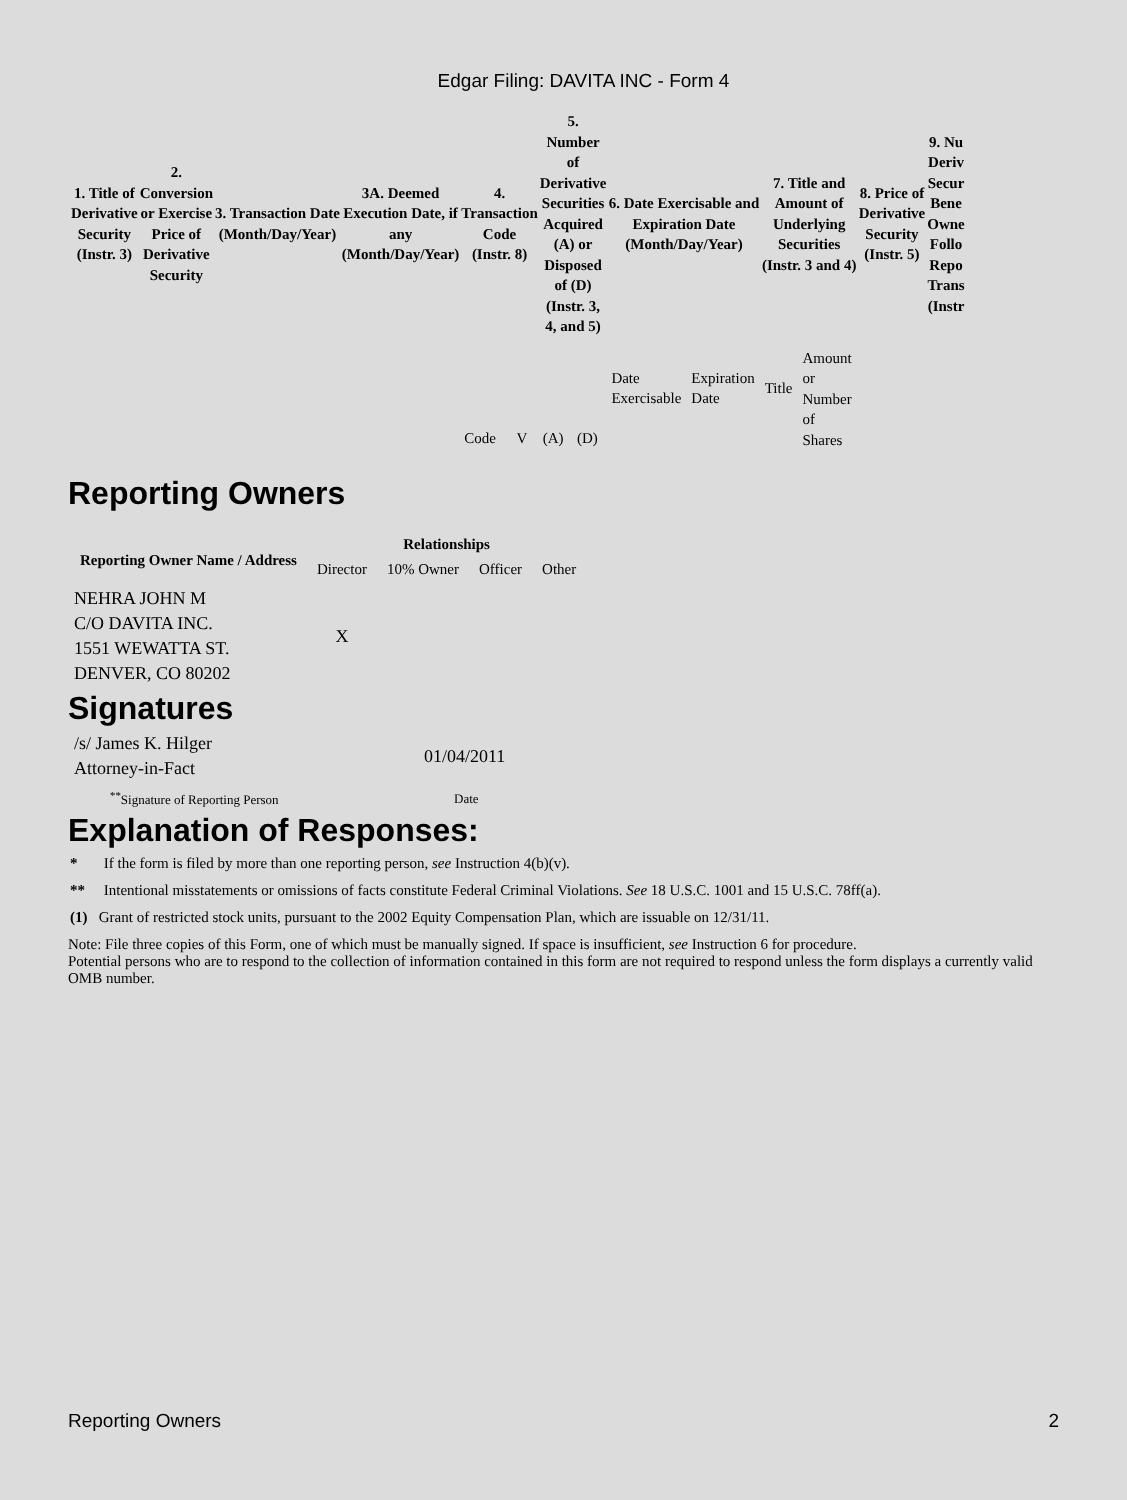Edgar Filing: DAVITA INC - Form 4
| 1. Title of Derivative Security (Instr. 3) | 2. Conversion or Exercise Price of Derivative Security | 3. Transaction Date (Month/Day/Year) | 3A. Deemed Execution Date, if any (Month/Day/Year) | 4. Transaction Code (Instr. 8) | | 5. Number of Derivative Securities Acquired (A) or Disposed of (D) (Instr. 3, 4, and 5) | | 6. Date Exercisable and Expiration Date (Month/Day/Year) | | 7. Title and Amount of Underlying Securities (Instr. 3 and 4) | | 8. Price of Derivative Security (Instr. 5) | 9. Nu Deriv Secur Bene Owne Follo Repo Trans (Instr |
| --- | --- | --- | --- | --- | --- | --- | --- | --- | --- | --- | --- | --- | --- |
| | | | | Code | V | (A) | (D) | Date Exercisable | Expiration Date | Title | Amount or Number of Shares | | |
Reporting Owners
| Reporting Owner Name / Address | Relationships | | | |
| --- | --- | --- | --- | --- |
| | Director | 10% Owner | Officer | Other |
| NEHRA JOHN M C/O DAVITA INC. 1551 WEWATTA ST. DENVER, CO 80202 | X | | | |
Signatures
| /s/ James K. Hilger Attorney-in-Fact | 01/04/2011 |
| <sup>**</sup> Signature of Reporting Person | Date |
Explanation of Responses:
* If the form is filed by more than one reporting person, see Instruction 4(b)(v).
** Intentional misstatements or omissions of facts constitute Federal Criminal Violations. See 18 U.S.C. 1001 and 15 U.S.C. 78ff(a).
(1) Grant of restricted stock units, pursuant to the 2002 Equity Compensation Plan, which are issuable on 12/31/11.
Note: File three copies of this Form, one of which must be manually signed. If space is insufficient, see Instruction 6 for procedure.
Potential persons who are to respond to the collection of information contained in this form are not required to respond unless the form displays a currently valid OMB number.
Reporting Owners 2